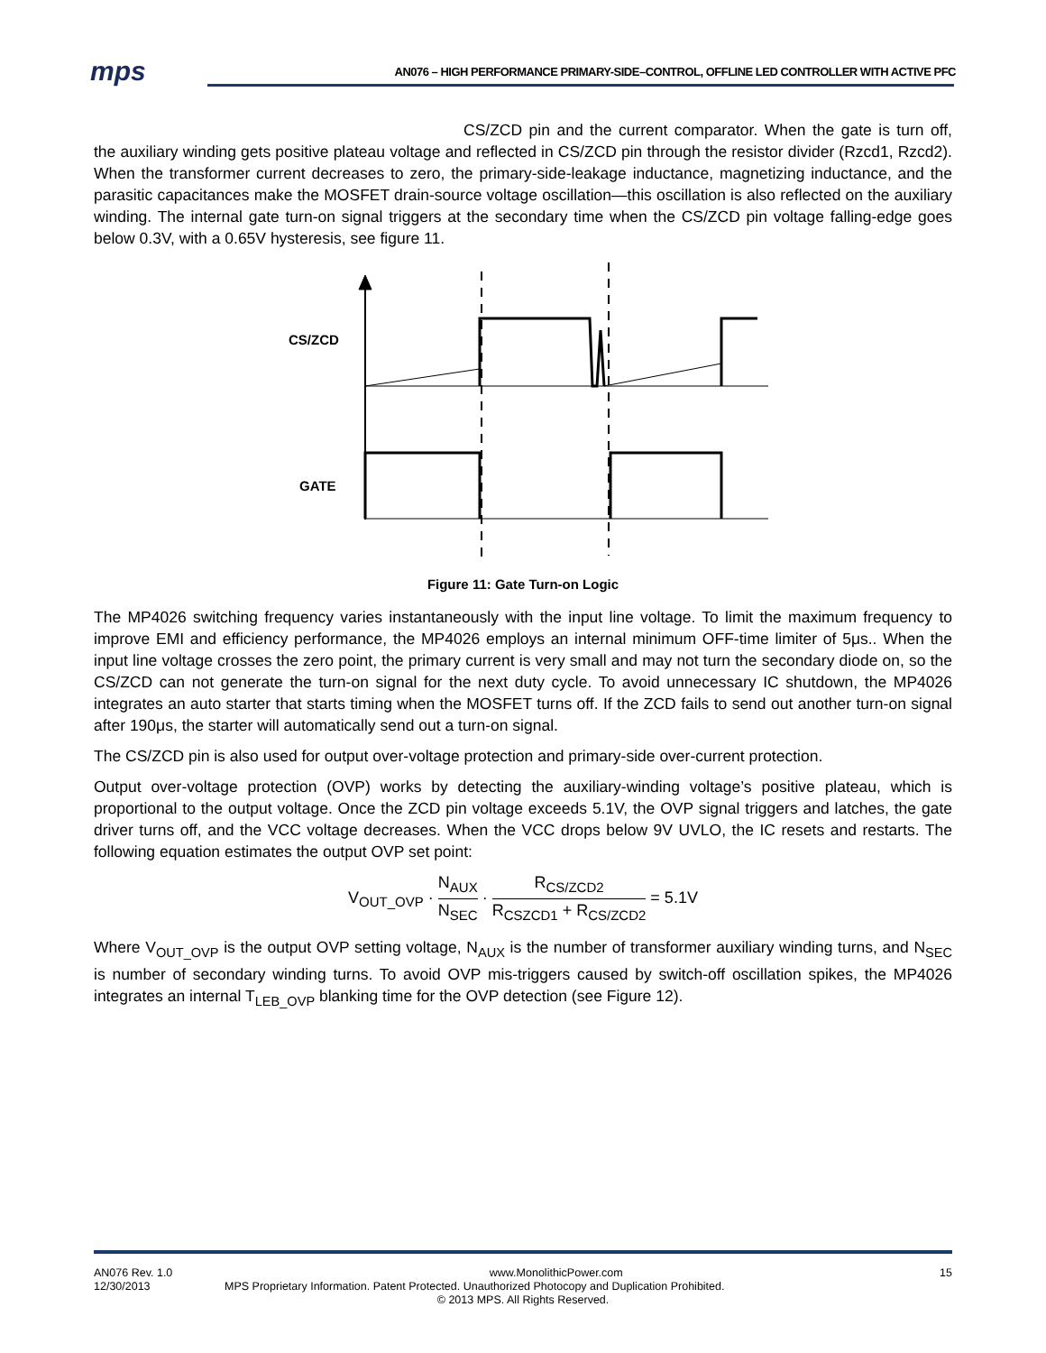mps
AN076 – HIGH PERFORMANCE PRIMARY-SIDE–CONTROL, OFFLINE LED CONTROLLER WITH ACTIVE PFC
CS/ZCD pin and the current comparator. When the gate is turn off, the auxiliary winding gets positive plateau voltage and reflected in CS/ZCD pin through the resistor divider (Rzcd1, Rzcd2). When the transformer current decreases to zero, the primary-side-leakage inductance, magnetizing inductance, and the parasitic capacitances make the MOSFET drain-source voltage oscillation—this oscillation is also reflected on the auxiliary winding. The internal gate turn-on signal triggers at the secondary time when the CS/ZCD pin voltage falling-edge goes below 0.3V, with a 0.65V hysteresis, see figure 11.
CS/ZCD
GATE
Figure 11: Gate Turn-on Logic
The MP4026 switching frequency varies instantaneously with the input line voltage. To limit the maximum frequency to improve EMI and efficiency performance, the MP4026 employs an internal minimum OFF-time limiter of 5μs.. When the input line voltage crosses the zero point, the primary current is very small and may not turn the secondary diode on, so the CS/ZCD can not generate the turn-on signal for the next duty cycle. To avoid unnecessary IC shutdown, the MP4026 integrates an auto starter that starts timing when the MOSFET turns off. If the ZCD fails to send out another turn-on signal after 190μs, the starter will automatically send out a turn-on signal.
The CS/ZCD pin is also used for output over-voltage protection and primary-side over-current protection.
Output over-voltage protection (OVP) works by detecting the auxiliary-winding voltage’s positive plateau, which is proportional to the output voltage. Once the ZCD pin voltage exceeds 5.1V, the OVP signal triggers and latches, the gate driver turns off, and the VCC voltage decreases. When the VCC drops below 9V UVLO, the IC resets and restarts. The following equation estimates the output OVP set point:
V<sub>OUT_OVP</sub> · N<sub>AUX</sub> N<sub>SEC</sub> · R<sub>CS/ZCD2</sub> R<sub>CSZCD1</sub> + R<sub>CS/ZCD2</sub> = 5.1V
Where V<sub>OUT_OVP</sub> is the output OVP setting voltage, N<sub>AUX</sub> is the number of transformer auxiliary winding turns, and N<sub>SEC</sub> is number of secondary winding turns. To avoid OVP mis-triggers caused by switch-off oscillation spikes, the MP4026 integrates an internal T<sub>LEB_OVP</sub> blanking time for the OVP detection (see Figure 12).
AN076 Rev. 1.0 www.MonolithicPower.com 15
12/30/2013 MPS Proprietary Information. Patent Protected. Unauthorized Photocopy and Duplication Prohibited.
© 2013 MPS. All Rights Reserved.